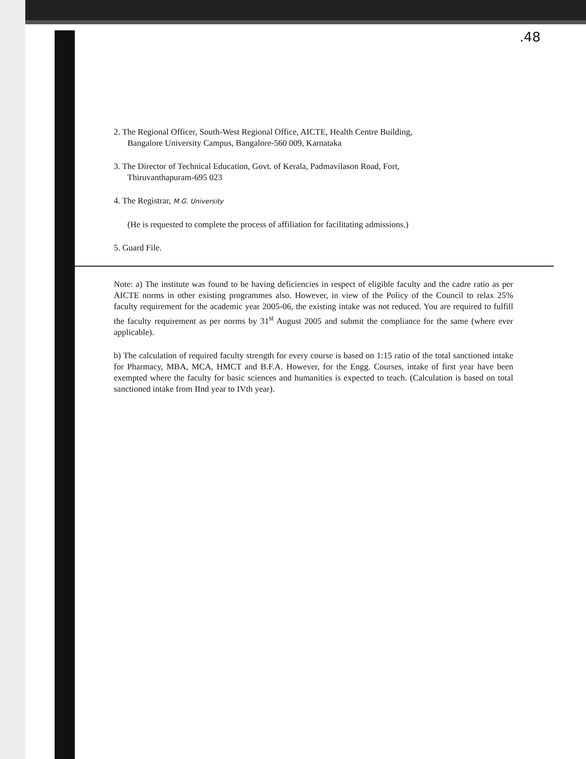.48
2. The Regional Officer, South-West Regional Office, AICTE, Health Centre Building,
Bangalore University Campus, Bangalore-560 009, Karnataka
3. The Director of Technical Education, Govt. of Kerala, Padmavilason Road, Fort,
Thiruvanthapuram-695 023
4. The Registrar, M.G. University
(He is requested to complete the process of affiliation for facilitating admissions.)
5. Guard File.
Note: a) The institute was found to be having deficiencies in respect of eligible faculty and the cadre ratio as per AICTE norms in other existing programmes also. However, in view of the Policy of the Council to relax 25% faculty requirement for the academic year 2005-06, the existing intake was not reduced. You are required to fulfill the faculty requirement as per norms by 31<sup>st</sup> August 2005 and submit the compliance for the same (where ever applicable).
b) The calculation of required faculty strength for every course is based on 1:15 ratio of the total sanctioned intake for Pharmacy, MBA, MCA, HMCT and B.F.A. However, for the Engg. Courses, intake of first year have been exempted where the faculty for basic sciences and humanities is expected to teach. (Calculation is based on total sanctioned intake from IInd year to IVth year).